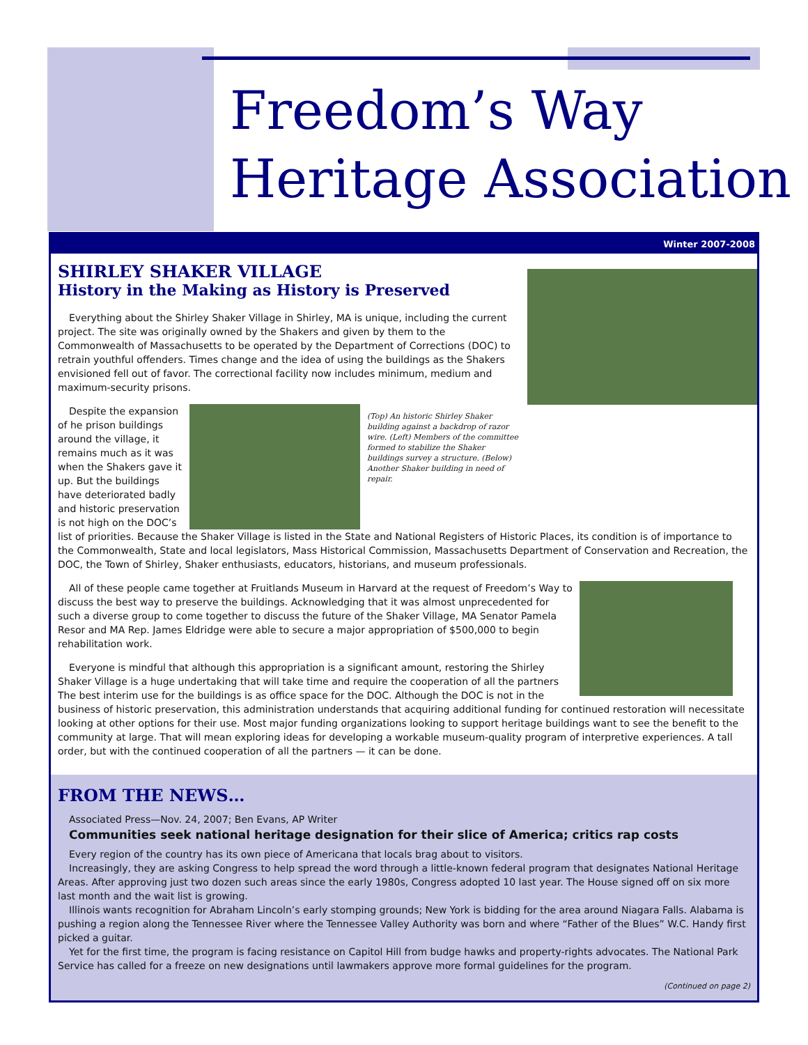Freedom’s Way
Heritage Association
Winter 2007-2008
SHIRLEY SHAKER VILLAGE
History in the Making as History is Preserved
Everything about the Shirley Shaker Village in Shirley, MA is unique, including the current project. The site was originally owned by the Shakers and given by them to the Commonwealth of Massachusetts to be operated by the Department of Corrections (DOC) to retrain youthful offenders. Times change and the idea of using the buildings as the Shakers envisioned fell out of favor. The correctional facility now includes minimum, medium and maximum-security prisons.
(Top) An historic Shirley Shaker building against a backdrop of razor wire. (Left) Members of the committee formed to stabilize the Shaker buildings survey a structure. (Below) Another Shaker building in need of repair.
Despite the expansion of he prison buildings around the village, it remains much as it was when the Shakers gave it up. But the buildings have deteriorated badly and historic preservation is not high on the DOC’s list of priorities. Because the Shaker Village is listed in the State and National Registers of Historic Places, its condition is of importance to the Commonwealth, State and local legislators, Mass Historical Commission, Massachusetts Department of Conservation and Recreation, the DOC, the Town of Shirley, Shaker enthusiasts, educators, historians, and museum professionals.
All of these people came together at Fruitlands Museum in Harvard at the request of Freedom’s Way to discuss the best way to preserve the buildings. Acknowledging that it was almost unprecedented for such a diverse group to come together to discuss the future of the Shaker Village, MA Senator Pamela Resor and MA Rep. James Eldridge were able to secure a major appropriation of $500,000 to begin rehabilitation work.
Everyone is mindful that although this appropriation is a significant amount, restoring the Shirley Shaker Village is a huge undertaking that will take time and require the cooperation of all the partners The best interim use for the buildings is as office space for the DOC. Although the DOC is not in the business of historic preservation, this administration understands that acquiring additional funding for continued restoration will necessitate looking at other options for their use. Most major funding organizations looking to support heritage buildings want to see the benefit to the community at large. That will mean exploring ideas for developing a workable museum-quality program of interpretive experiences. A tall order, but with the continued cooperation of all the partners — it can be done.
FROM THE NEWS…
Associated Press—Nov. 24, 2007; Ben Evans, AP Writer
Communities seek national heritage designation for their slice of America; critics rap costs
Every region of the country has its own piece of Americana that locals brag about to visitors.
Increasingly, they are asking Congress to help spread the word through a little-known federal program that designates National Heritage Areas. After approving just two dozen such areas since the early 1980s, Congress adopted 10 last year. The House signed off on six more last month and the wait list is growing.
Illinois wants recognition for Abraham Lincoln’s early stomping grounds; New York is bidding for the area around Niagara Falls. Alabama is pushing a region along the Tennessee River where the Tennessee Valley Authority was born and where “Father of the Blues” W.C. Handy first picked a guitar.
Yet for the first time, the program is facing resistance on Capitol Hill from budge hawks and property-rights advocates. The National Park Service has called for a freeze on new designations until lawmakers approve more formal guidelines for the program.
(Continued on page 2)